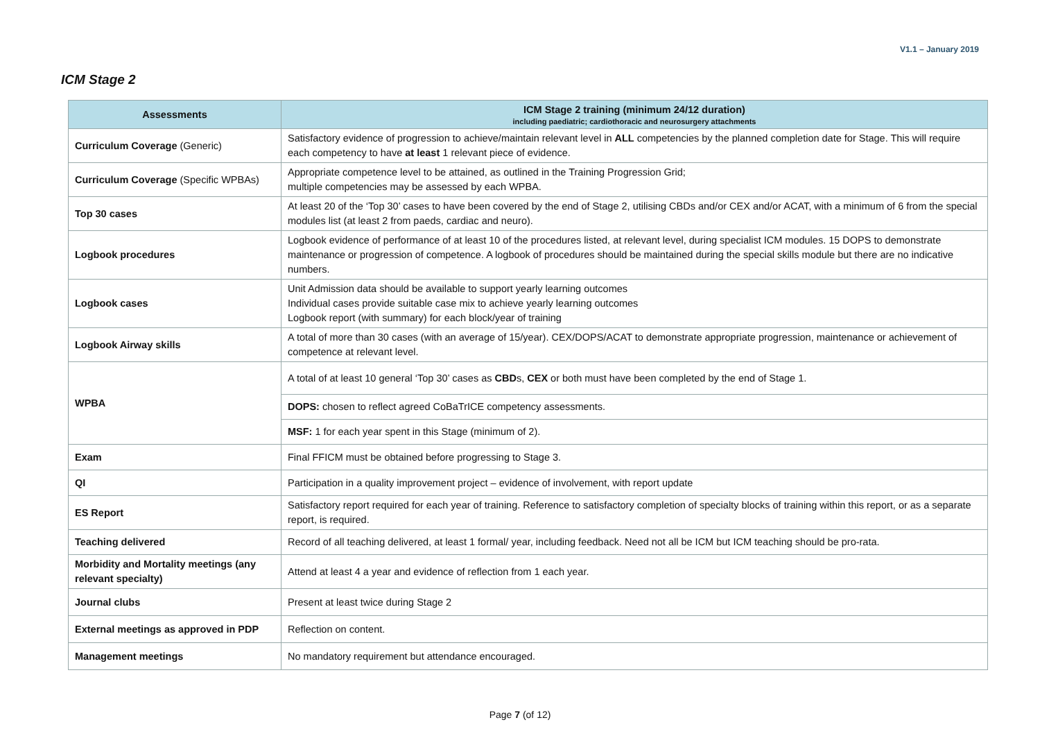V1.1 – January 2019
ICM Stage 2
| Assessments | ICM Stage 2 training (minimum 24/12 duration) including paediatric; cardiothoracic and neurosurgery attachments |
| --- | --- |
| Curriculum Coverage (Generic) | Satisfactory evidence of progression to achieve/maintain relevant level in ALL competencies by the planned completion date for Stage. This will require each competency to have at least 1 relevant piece of evidence. |
| Curriculum Coverage (Specific WPBAs) | Appropriate competence level to be attained, as outlined in the Training Progression Grid; multiple competencies may be assessed by each WPBA. |
| Top 30 cases | At least 20 of the ‘Top 30’ cases to have been covered by the end of Stage 2, utilising CBDs and/or CEX and/or ACAT, with a minimum of 6 from the special modules list (at least 2 from paeds, cardiac and neuro). |
| Logbook procedures | Logbook evidence of performance of at least 10 of the procedures listed, at relevant level, during specialist ICM modules. 15 DOPS to demonstrate maintenance or progression of competence. A logbook of procedures should be maintained during the special skills module but there are no indicative numbers. |
| Logbook cases | Unit Admission data should be available to support yearly learning outcomes Individual cases provide suitable case mix to achieve yearly learning outcomes Logbook report (with summary) for each block/year of training |
| Logbook Airway skills | A total of more than 30 cases (with an average of 15/year). CEX/DOPS/ACAT to demonstrate appropriate progression, maintenance or achievement of competence at relevant level. |
| WPBA | A total of at least 10 general ‘Top 30’ cases as CBD s, CEX or both must have been completed by the end of Stage 1. |
| | DOPS: chosen to reflect agreed CoBaTrICE competency assessments. |
| | MSF: 1 for each year spent in this Stage (minimum of 2). |
| Exam | Final FFICM must be obtained before progressing to Stage 3. |
| QI | Participation in a quality improvement project – evidence of involvement, with report update |
| ES Report | Satisfactory report required for each year of training. Reference to satisfactory completion of specialty blocks of training within this report, or as a separate report, is required. |
| Teaching delivered | Record of all teaching delivered, at least 1 formal/ year, including feedback. Need not all be ICM but ICM teaching should be pro-rata. |
| Morbidity and Mortality meetings (any relevant specialty) | Attend at least 4 a year and evidence of reflection from 1 each year. |
| Journal clubs | Present at least twice during Stage 2 |
| External meetings as approved in PDP | Reflection on content. |
| Management meetings | No mandatory requirement but attendance encouraged. |
Page 7 (of 12)